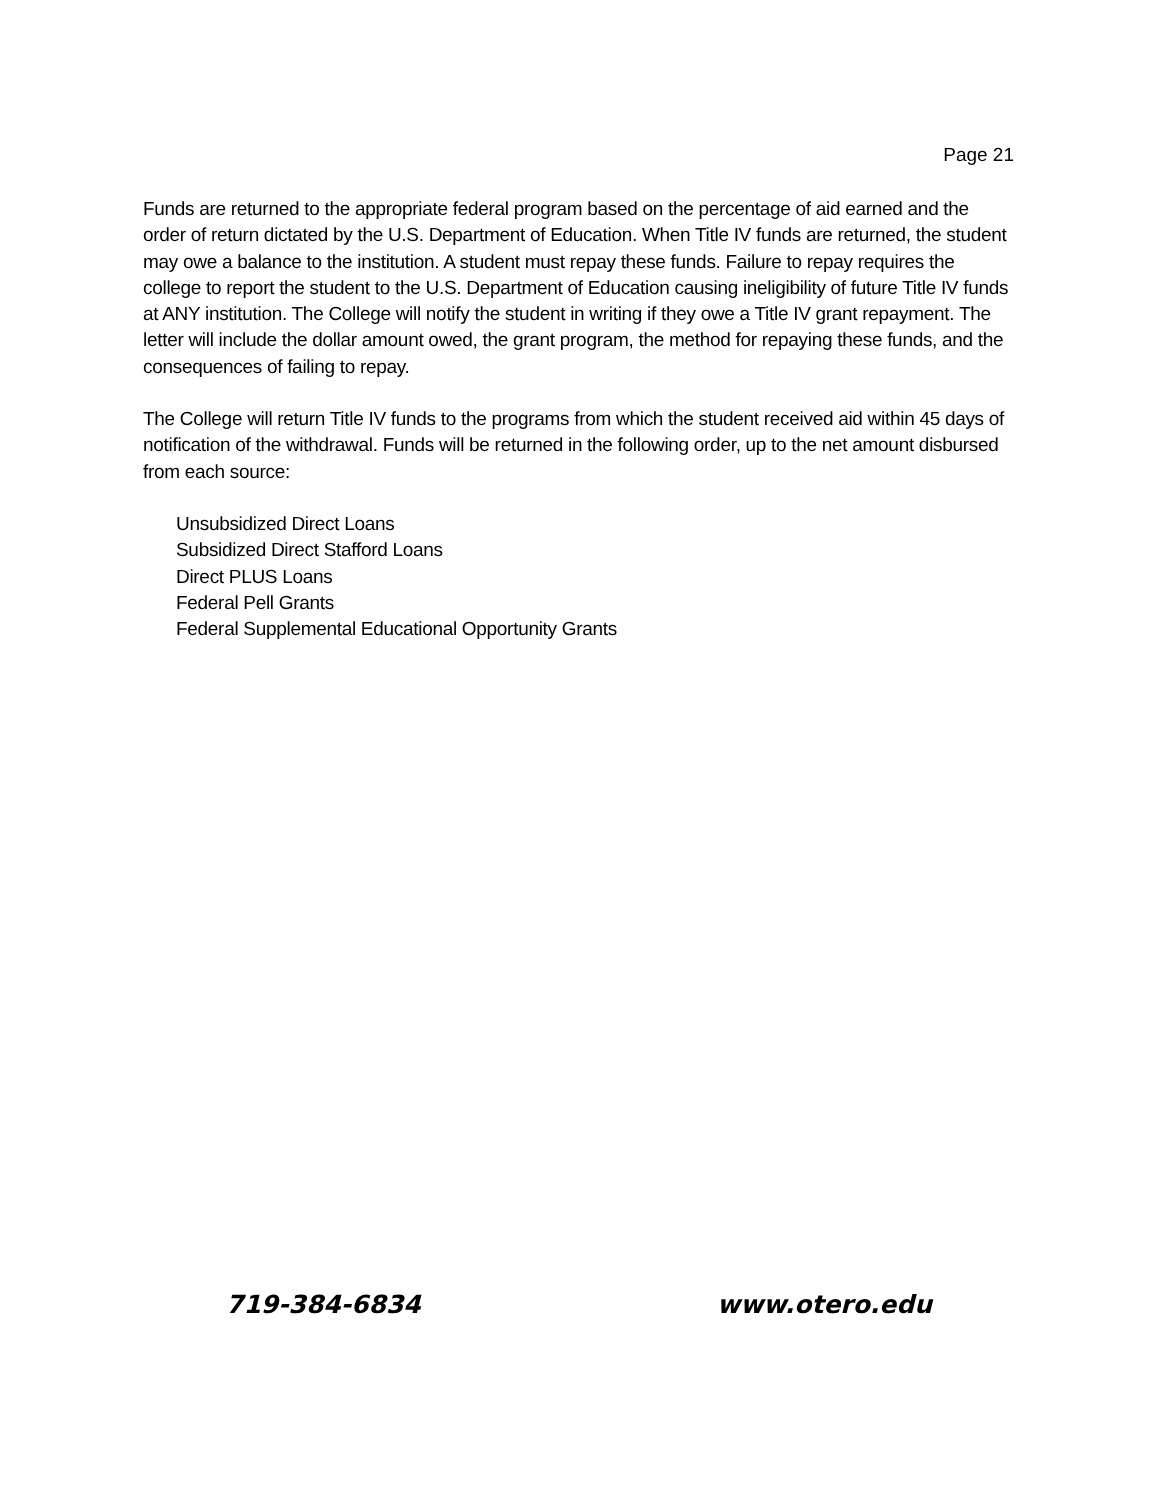Page 21
Funds are returned to the appropriate federal program based on the percentage of aid earned and the order of return dictated by the U.S. Department of Education. When Title IV funds are returned, the student may owe a balance to the institution. A student must repay these funds. Failure to repay requires the college to report the student to the U.S. Department of Education causing ineligibility of future Title IV funds at ANY institution. The College will notify the student in writing if they owe a Title IV grant repayment. The letter will include the dollar amount owed, the grant program, the method for repaying these funds, and the consequences of failing to repay.
The College will return Title IV funds to the programs from which the student received aid within 45 days of notification of the withdrawal. Funds will be returned in the following order, up to the net amount disbursed from each source:
Unsubsidized Direct Loans
Subsidized Direct Stafford Loans
Direct PLUS Loans
Federal Pell Grants
Federal Supplemental Educational Opportunity Grants
719-384-6834 www.otero.edu